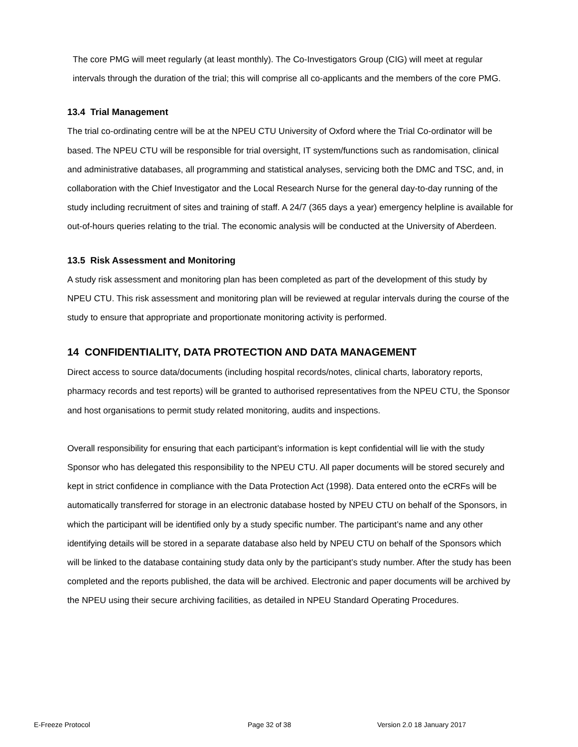The core PMG will meet regularly (at least monthly). The Co-Investigators Group (CIG) will meet at regular intervals through the duration of the trial; this will comprise all co-applicants and the members of the core PMG.
13.4 Trial Management
The trial co-ordinating centre will be at the NPEU CTU University of Oxford where the Trial Co-ordinator will be based. The NPEU CTU will be responsible for trial oversight, IT system/functions such as randomisation, clinical and administrative databases, all programming and statistical analyses, servicing both the DMC and TSC, and, in collaboration with the Chief Investigator and the Local Research Nurse for the general day-to-day running of the study including recruitment of sites and training of staff. A 24/7 (365 days a year) emergency helpline is available for out-of-hours queries relating to the trial. The economic analysis will be conducted at the University of Aberdeen.
13.5 Risk Assessment and Monitoring
A study risk assessment and monitoring plan has been completed as part of the development of this study by NPEU CTU. This risk assessment and monitoring plan will be reviewed at regular intervals during the course of the study to ensure that appropriate and proportionate monitoring activity is performed.
14 CONFIDENTIALITY, DATA PROTECTION AND DATA MANAGEMENT
Direct access to source data/documents (including hospital records/notes, clinical charts, laboratory reports, pharmacy records and test reports) will be granted to authorised representatives from the NPEU CTU, the Sponsor and host organisations to permit study related monitoring, audits and inspections.
Overall responsibility for ensuring that each participant’s information is kept confidential will lie with the study Sponsor who has delegated this responsibility to the NPEU CTU. All paper documents will be stored securely and kept in strict confidence in compliance with the Data Protection Act (1998). Data entered onto the eCRFs will be automatically transferred for storage in an electronic database hosted by NPEU CTU on behalf of the Sponsors, in which the participant will be identified only by a study specific number. The participant’s name and any other identifying details will be stored in a separate database also held by NPEU CTU on behalf of the Sponsors which will be linked to the database containing study data only by the participant’s study number. After the study has been completed and the reports published, the data will be archived. Electronic and paper documents will be archived by the NPEU using their secure archiving facilities, as detailed in NPEU Standard Operating Procedures.
E-Freeze Protocol Page 32 of 38 Version 2.0 18 January 2017